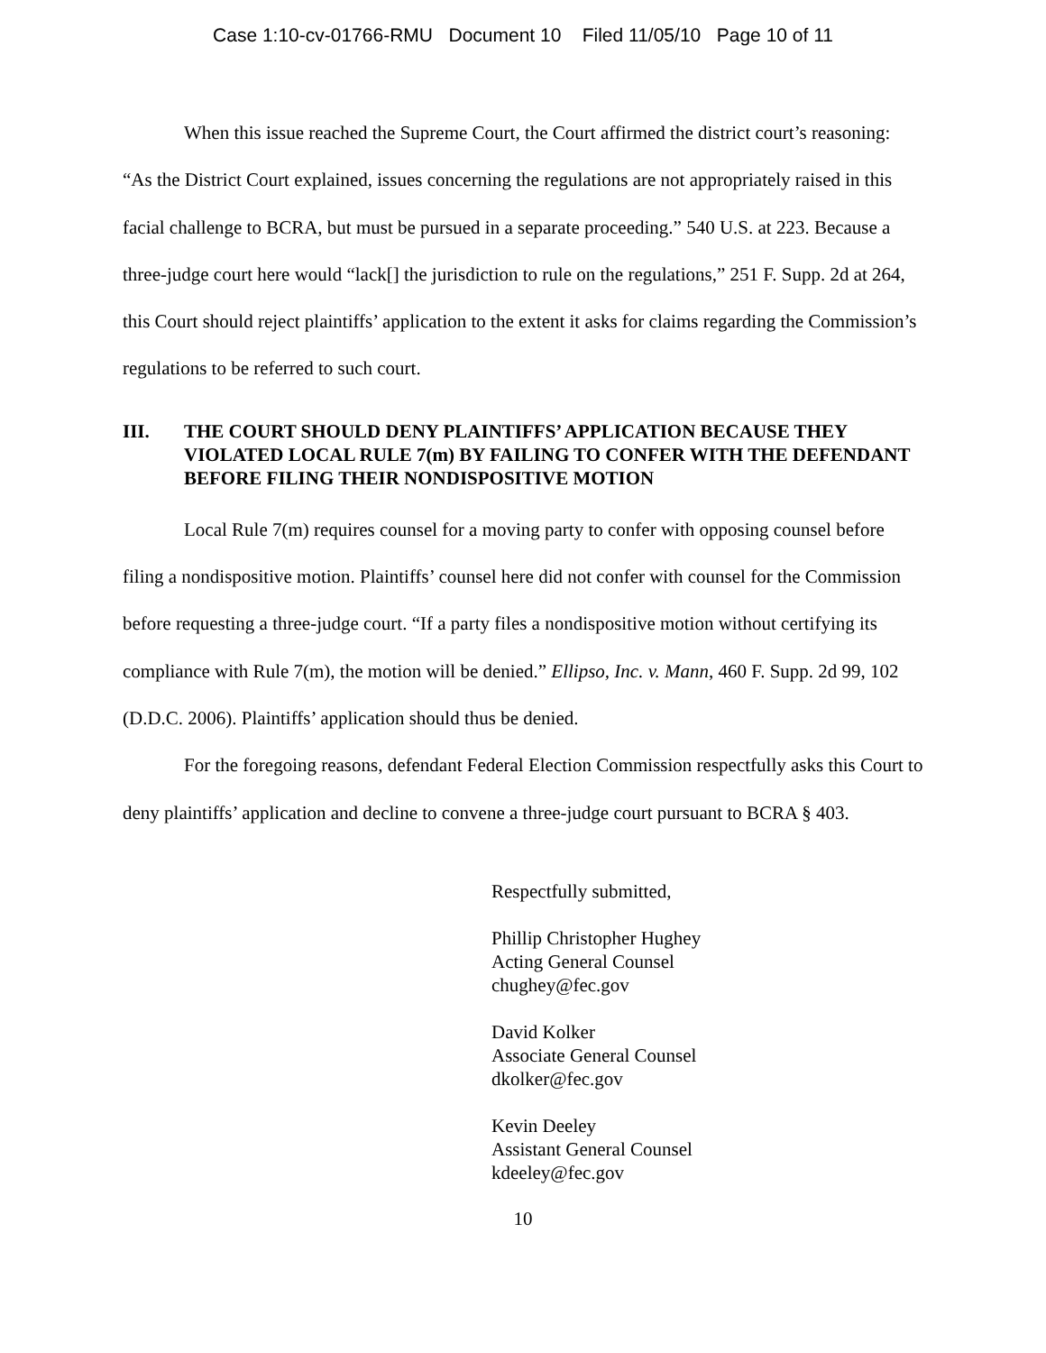Case 1:10-cv-01766-RMU Document 10 Filed 11/05/10 Page 10 of 11
When this issue reached the Supreme Court, the Court affirmed the district court’s reasoning: “As the District Court explained, issues concerning the regulations are not appropriately raised in this facial challenge to BCRA, but must be pursued in a separate proceeding.” 540 U.S. at 223. Because a three-judge court here would “lack[] the jurisdiction to rule on the regulations,” 251 F. Supp. 2d at 264, this Court should reject plaintiffs’ application to the extent it asks for claims regarding the Commission’s regulations to be referred to such court.
III. THE COURT SHOULD DENY PLAINTIFFS’ APPLICATION BECAUSE THEY VIOLATED LOCAL RULE 7(m) BY FAILING TO CONFER WITH THE DEFENDANT BEFORE FILING THEIR NONDISPOSITIVE MOTION
Local Rule 7(m) requires counsel for a moving party to confer with opposing counsel before filing a nondispositive motion. Plaintiffs’ counsel here did not confer with counsel for the Commission before requesting a three-judge court. “If a party files a nondispositive motion without certifying its compliance with Rule 7(m), the motion will be denied.” Ellipso, Inc. v. Mann, 460 F. Supp. 2d 99, 102 (D.D.C. 2006). Plaintiffs’ application should thus be denied.
For the foregoing reasons, defendant Federal Election Commission respectfully asks this Court to deny plaintiffs’ application and decline to convene a three-judge court pursuant to BCRA § 403.
Respectfully submitted,
Phillip Christopher Hughey
Acting General Counsel
chughey@fec.gov
David Kolker
Associate General Counsel
dkolker@fec.gov
Kevin Deeley
Assistant General Counsel
kdeeley@fec.gov
10